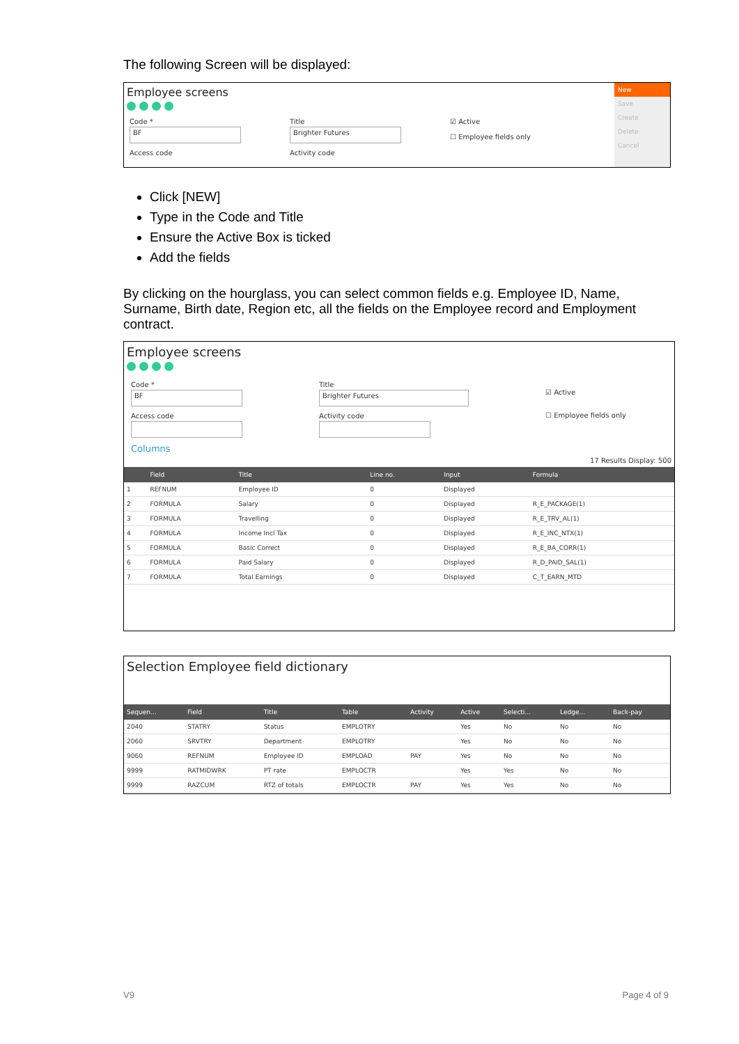The following Screen will be displayed:
Employee screens
Code *
BF
Access code
Title
Brighter Futures
Activity code
☑ Active
☐ Employee fields only
New
Save
Create
Delete
Cancel
Click [NEW]
Type in the Code and Title
Ensure the Active Box is ticked
Add the fields
By clicking on the hourglass, you can select common fields e.g. Employee ID, Name, Surname, Birth date, Region etc, all the fields on the Employee record and Employment contract.
Employee screens
Code *
BF
Access code
Title
Brighter Futures
Activity code
☑ Active
☐ Employee fields only
Columns
17 Results Display: 500
| | Field | Title | Line no. | Input | Formula |
| --- | --- | --- | --- | --- | --- |
| 1 | REFNUM | Employee ID | 0 | Displayed | |
| 2 | FORMULA | Salary | 0 | Displayed | R_E_PACKAGE(1) |
| 3 | FORMULA | Travelling | 0 | Displayed | R_E_TRV_AL(1) |
| 4 | FORMULA | Income Incl Tax | 0 | Displayed | R_E_INC_NTX(1) |
| 5 | FORMULA | Basic Correct | 0 | Displayed | R_E_BA_CORR(1) |
| 6 | FORMULA | Paid Salary | 0 | Displayed | R_D_PAID_SAL(1) |
| 7 | FORMULA | Total Earnings | 0 | Displayed | C_T_EARN_MTD |
Selection Employee field dictionary
| Sequen... | Field | Title | Table | Activity | Active | Selecti... | Ledge... | Back-pay |
| --- | --- | --- | --- | --- | --- | --- | --- | --- |
| 2040 | STATRY | Status | EMPLOTRY | | Yes | No | No | No |
| 2060 | SRVTRY | Department | EMPLOTRY | | Yes | No | No | No |
| 9060 | REFNUM | Employee ID | EMPLOAD | PAY | Yes | No | No | No |
| 9999 | RATMIDWRK | PT rate | EMPLOCTR | | Yes | Yes | No | No |
| 9999 | RAZCUM | RTZ of totals | EMPLOCTR | PAY | Yes | Yes | No | No |
V9 Page 4 of 9